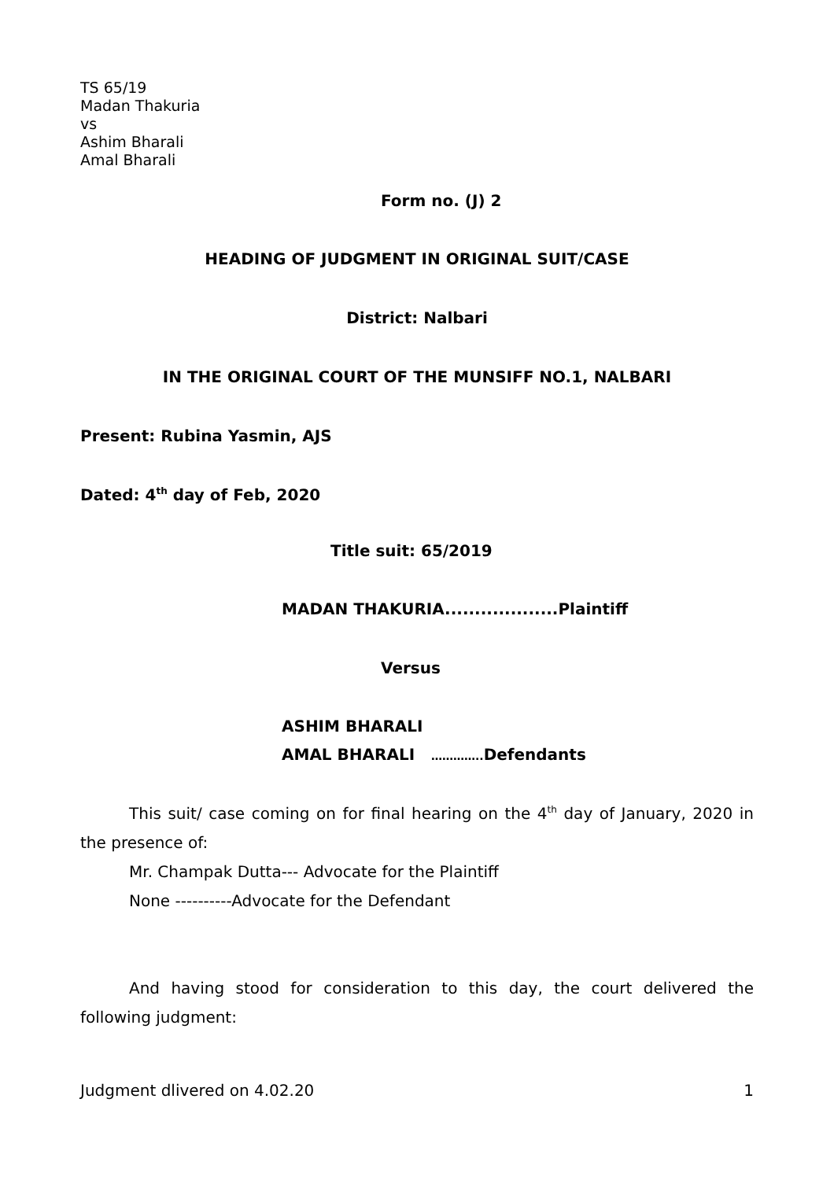TS 65/19
Madan Thakuria
vs
Ashim Bharali
Amal Bharali
Form no. (J) 2
HEADING OF JUDGMENT IN ORIGINAL SUIT/CASE
District: Nalbari
IN THE ORIGINAL COURT OF THE MUNSIFF NO.1, NALBARI
Present: Rubina Yasmin, AJS
Dated: 4<sup>th</sup> day of Feb, 2020
Title suit: 65/2019
MADAN THAKURIA...................Plaintiff
Versus
ASHIM BHARALI
AMAL BHARALI ………….. Defendants
This suit/ case coming on for final hearing on the 4<sup>th</sup> day of January, 2020 in the presence of:
Mr. Champak Dutta--- Advocate for the Plaintiff
None ----------Advocate for the Defendant
And having stood for consideration to this day, the court delivered the following judgment:
Judgment dlivered on 4.02.20 1